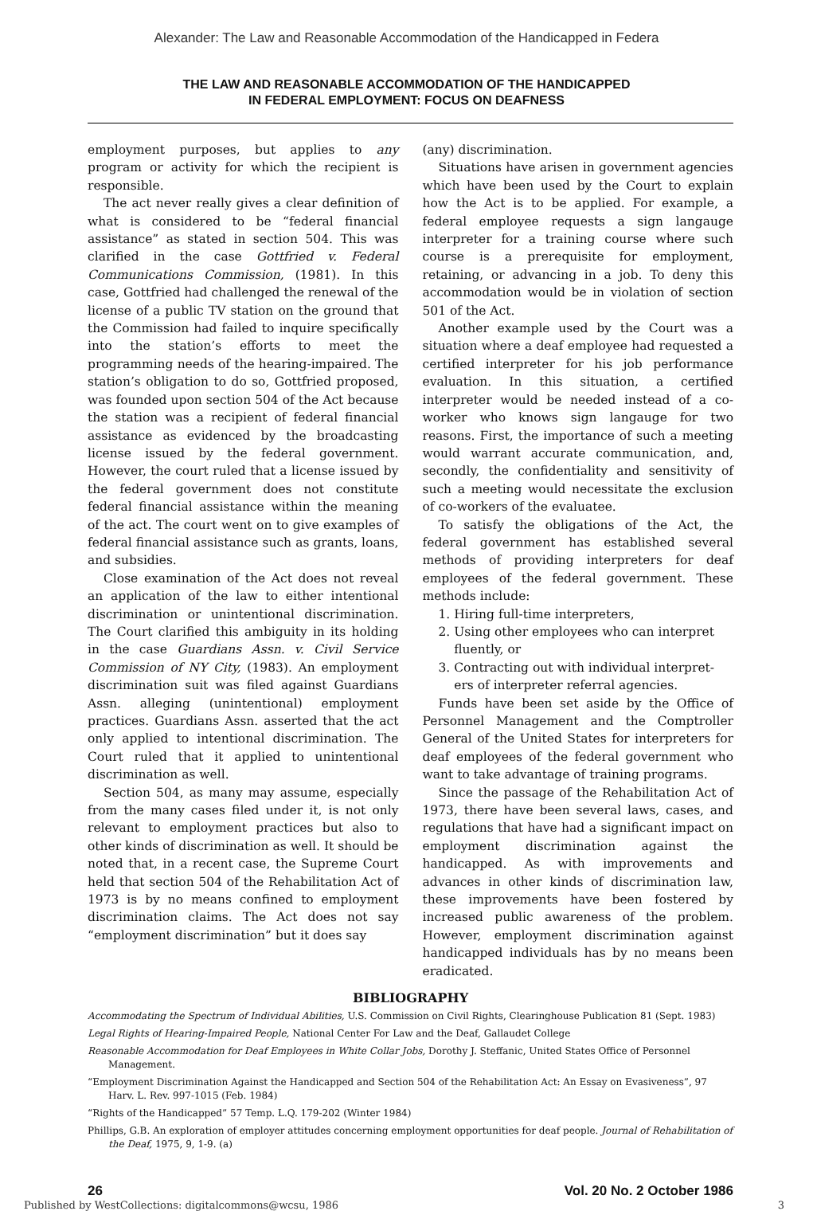Alexander: The Law and Reasonable Accommodation of the Handicapped in Federa
THE LAW AND REASONABLE ACCOMMODATION OF THE HANDICAPPED
IN FEDERAL EMPLOYMENT: FOCUS ON DEAFNESS
employment purposes, but applies to any program or activity for which the recipient is responsible.
The act never really gives a clear definition of what is considered to be “federal financial assistance” as stated in section 504. This was clarified in the case Gottfried v. Federal Communications Commission, (1981). In this case, Gottfried had challenged the renewal of the license of a public TV station on the ground that the Commission had failed to inquire specifically into the station’s efforts to meet the programming needs of the hearing-impaired. The station’s obligation to do so, Gottfried proposed, was founded upon section 504 of the Act because the station was a recipient of federal financial assistance as evidenced by the broadcasting license issued by the federal government. However, the court ruled that a license issued by the federal government does not constitute federal financial assistance within the meaning of the act. The court went on to give examples of federal financial assistance such as grants, loans, and subsidies.
Close examination of the Act does not reveal an application of the law to either intentional discrimination or unintentional discrimination. The Court clarified this ambiguity in its holding in the case Guardians Assn. v. Civil Service Commission of NY City, (1983). An employment discrimination suit was filed against Guardians Assn. alleging (unintentional) employment practices. Guardians Assn. asserted that the act only applied to intentional discrimination. The Court ruled that it applied to unintentional discrimination as well.
Section 504, as many may assume, especially from the many cases filed under it, is not only relevant to employment practices but also to other kinds of discrimination as well. It should be noted that, in a recent case, the Supreme Court held that section 504 of the Rehabilitation Act of 1973 is by no means confined to employment discrimination claims. The Act does not say “employment discrimination” but it does say
(any) discrimination.
Situations have arisen in government agencies which have been used by the Court to explain how the Act is to be applied. For example, a federal employee requests a sign langauge interpreter for a training course where such course is a prerequisite for employment, retaining, or advancing in a job. To deny this accommodation would be in violation of section 501 of the Act.
Another example used by the Court was a situation where a deaf employee had requested a certified interpreter for his job performance evaluation. In this situation, a certified interpreter would be needed instead of a co-worker who knows sign langauge for two reasons. First, the importance of such a meeting would warrant accurate communication, and, secondly, the confidentiality and sensitivity of such a meeting would necessitate the exclusion of co-workers of the evaluatee.
To satisfy the obligations of the Act, the federal government has established several methods of providing interpreters for deaf employees of the federal government. These methods include:
1. Hiring full-time interpreters,
2. Using other employees who can interpret
fluently, or
3. Contracting out with individual interpret-
ers of interpreter referral agencies.
Funds have been set aside by the Office of Personnel Management and the Comptroller General of the United States for interpreters for deaf employees of the federal government who want to take advantage of training programs.
Since the passage of the Rehabilitation Act of 1973, there have been several laws, cases, and regulations that have had a significant impact on employment discrimination against the handicapped. As with improvements and advances in other kinds of discrimination law, these improvements have been fostered by increased public awareness of the problem. However, employment discrimination against handicapped individuals has by no means been eradicated.
BIBLIOGRAPHY
Accommodating the Spectrum of Individual Abilities, U.S. Commission on Civil Rights, Clearinghouse Publication 81 (Sept. 1983)
Legal Rights of Hearing-Impaired People, National Center For Law and the Deaf, Gallaudet College
Reasonable Accommodation for Deaf Employees in White Collar Jobs, Dorothy J. Steffanic, United States Office of Personnel Management.
“Employment Discrimination Against the Handicapped and Section 504 of the Rehabilitation Act: An Essay on Evasiveness”, 97 Harv. L. Rev. 997-1015 (Feb. 1984)
“Rights of the Handicapped” 57 Temp. L.Q. 179-202 (Winter 1984)
Phillips, G.B. An exploration of employer attitudes concerning employment opportunities for deaf people. Journal of Rehabilitation of the Deaf, 1975, 9, 1-9. (a)
26 Vol. 20 No. 2 October 1986
Published by WestCollections: digitalcommons@wcsu, 1986 3